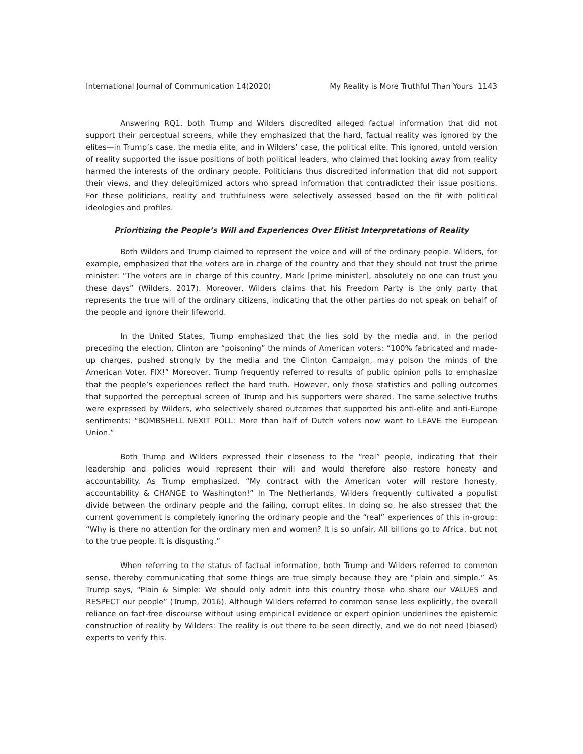International Journal of Communication 14(2020) My Reality is More Truthful Than Yours 1143
Answering RQ1, both Trump and Wilders discredited alleged factual information that did not support their perceptual screens, while they emphasized that the hard, factual reality was ignored by the elites—in Trump’s case, the media elite, and in Wilders’ case, the political elite. This ignored, untold version of reality supported the issue positions of both political leaders, who claimed that looking away from reality harmed the interests of the ordinary people. Politicians thus discredited information that did not support their views, and they delegitimized actors who spread information that contradicted their issue positions. For these politicians, reality and truthfulness were selectively assessed based on the fit with political ideologies and profiles.
Prioritizing the People’s Will and Experiences Over Elitist Interpretations of Reality
Both Wilders and Trump claimed to represent the voice and will of the ordinary people. Wilders, for example, emphasized that the voters are in charge of the country and that they should not trust the prime minister: “The voters are in charge of this country, Mark [prime minister], absolutely no one can trust you these days” (Wilders, 2017). Moreover, Wilders claims that his Freedom Party is the only party that represents the true will of the ordinary citizens, indicating that the other parties do not speak on behalf of the people and ignore their lifeworld.
In the United States, Trump emphasized that the lies sold by the media and, in the period preceding the election, Clinton are “poisoning” the minds of American voters: “100% fabricated and made-up charges, pushed strongly by the media and the Clinton Campaign, may poison the minds of the American Voter. FIX!” Moreover, Trump frequently referred to results of public opinion polls to emphasize that the people’s experiences reflect the hard truth. However, only those statistics and polling outcomes that supported the perceptual screen of Trump and his supporters were shared. The same selective truths were expressed by Wilders, who selectively shared outcomes that supported his anti-elite and anti-Europe sentiments: “BOMBSHELL NEXIT POLL: More than half of Dutch voters now want to LEAVE the European Union.”
Both Trump and Wilders expressed their closeness to the “real” people, indicating that their leadership and policies would represent their will and would therefore also restore honesty and accountability. As Trump emphasized, “My contract with the American voter will restore honesty, accountability & CHANGE to Washington!” In The Netherlands, Wilders frequently cultivated a populist divide between the ordinary people and the failing, corrupt elites. In doing so, he also stressed that the current government is completely ignoring the ordinary people and the “real” experiences of this in-group: “Why is there no attention for the ordinary men and women? It is so unfair. All billions go to Africa, but not to the true people. It is disgusting.”
When referring to the status of factual information, both Trump and Wilders referred to common sense, thereby communicating that some things are true simply because they are “plain and simple.” As Trump says, “Plain & Simple: We should only admit into this country those who share our VALUES and RESPECT our people” (Trump, 2016). Although Wilders referred to common sense less explicitly, the overall reliance on fact-free discourse without using empirical evidence or expert opinion underlines the epistemic construction of reality by Wilders: The reality is out there to be seen directly, and we do not need (biased) experts to verify this.